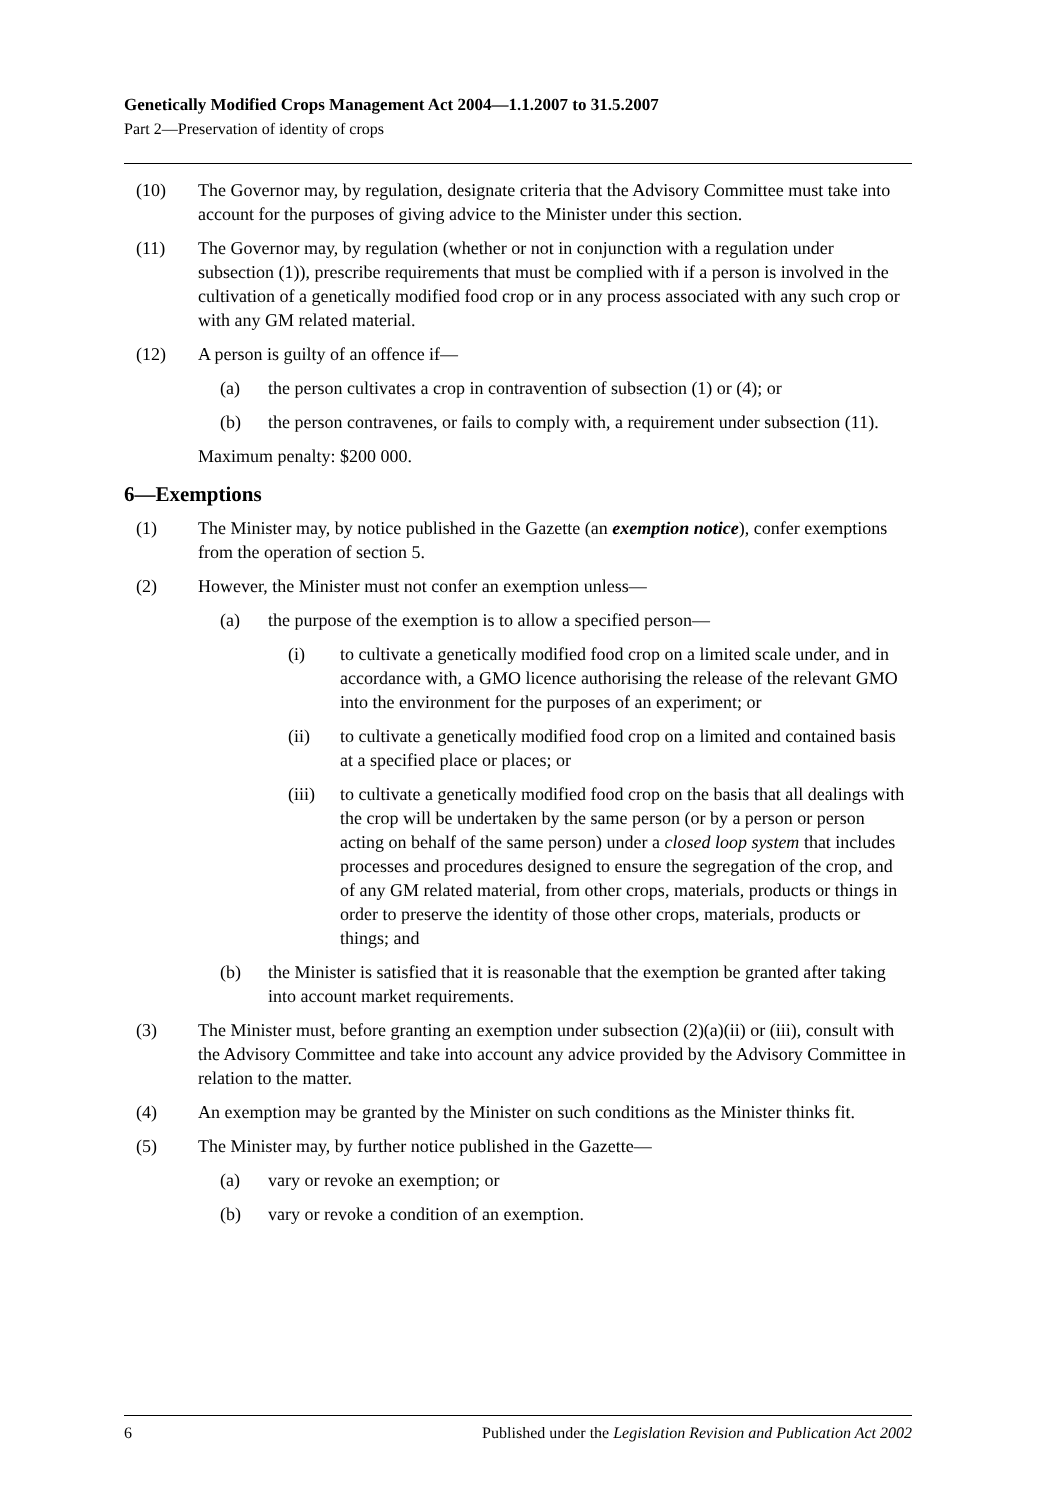Genetically Modified Crops Management Act 2004—1.1.2007 to 31.5.2007
Part 2—Preservation of identity of crops
(10) The Governor may, by regulation, designate criteria that the Advisory Committee must take into account for the purposes of giving advice to the Minister under this section.
(11) The Governor may, by regulation (whether or not in conjunction with a regulation under subsection (1)), prescribe requirements that must be complied with if a person is involved in the cultivation of a genetically modified food crop or in any process associated with any such crop or with any GM related material.
(12) A person is guilty of an offence if—
(a) the person cultivates a crop in contravention of subsection (1) or (4); or
(b) the person contravenes, or fails to comply with, a requirement under subsection (11).
Maximum penalty: $200 000.
6—Exemptions
(1) The Minister may, by notice published in the Gazette (an exemption notice), confer exemptions from the operation of section 5.
(2) However, the Minister must not confer an exemption unless—
(a) the purpose of the exemption is to allow a specified person—
(i) to cultivate a genetically modified food crop on a limited scale under, and in accordance with, a GMO licence authorising the release of the relevant GMO into the environment for the purposes of an experiment; or
(ii) to cultivate a genetically modified food crop on a limited and contained basis at a specified place or places; or
(iii) to cultivate a genetically modified food crop on the basis that all dealings with the crop will be undertaken by the same person (or by a person or person acting on behalf of the same person) under a closed loop system that includes processes and procedures designed to ensure the segregation of the crop, and of any GM related material, from other crops, materials, products or things in order to preserve the identity of those other crops, materials, products or things; and
(b) the Minister is satisfied that it is reasonable that the exemption be granted after taking into account market requirements.
(3) The Minister must, before granting an exemption under subsection (2)(a)(ii) or (iii), consult with the Advisory Committee and take into account any advice provided by the Advisory Committee in relation to the matter.
(4) An exemption may be granted by the Minister on such conditions as the Minister thinks fit.
(5) The Minister may, by further notice published in the Gazette—
(a) vary or revoke an exemption; or
(b) vary or revoke a condition of an exemption.
6 Published under the Legislation Revision and Publication Act 2002